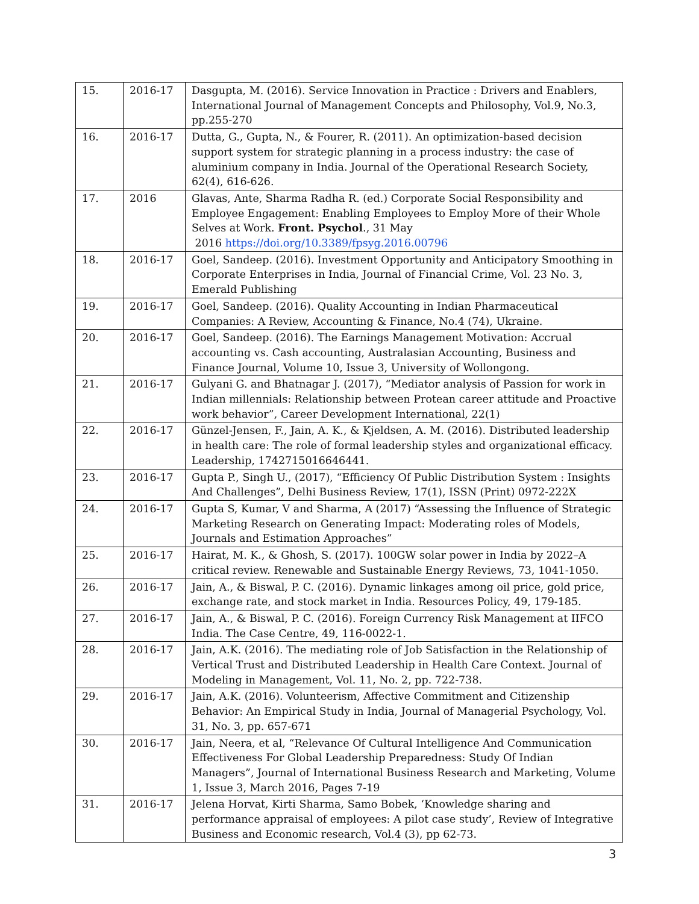| 15. | 2016-17 | Dasgupta, M. (2016). Service Innovation in Practice : Drivers and Enablers, International Journal of Management Concepts and Philosophy, Vol.9, No.3, pp.255-270 |
| 16. | 2016-17 | Dutta, G., Gupta, N., & Fourer, R. (2011). An optimization-based decision support system for strategic planning in a process industry: the case of aluminium company in India. Journal of the Operational Research Society, 62(4), 616-626. |
| 17. | 2016 | Glavas, Ante, Sharma Radha R. (ed.) Corporate Social Responsibility and Employee Engagement: Enabling Employees to Employ More of their Whole Selves at Work. Front. Psychol ., 31 May 2016 https://doi.org/10.3389/fpsyg.2016.00796 |
| 18. | 2016-17 | Goel, Sandeep. (2016). Investment Opportunity and Anticipatory Smoothing in Corporate Enterprises in India, Journal of Financial Crime, Vol. 23 No. 3, Emerald Publishing |
| 19. | 2016-17 | Goel, Sandeep. (2016). Quality Accounting in Indian Pharmaceutical Companies: A Review, Accounting & Finance, No.4 (74), Ukraine. |
| 20. | 2016-17 | Goel, Sandeep. (2016). The Earnings Management Motivation: Accrual accounting vs. Cash accounting, Australasian Accounting, Business and Finance Journal, Volume 10, Issue 3, University of Wollongong. |
| 21. | 2016-17 | Gulyani G. and Bhatnagar J. (2017), “Mediator analysis of Passion for work in Indian millennials: Relationship between Protean career attitude and Proactive work behavior”, Career Development International, 22(1) |
| 22. | 2016-17 | Günzel-Jensen, F., Jain, A. K., & Kjeldsen, A. M. (2016). Distributed leadership in health care: The role of formal leadership styles and organizational efficacy. Leadership, 1742715016646441. |
| 23. | 2016-17 | Gupta P., Singh U., (2017), “Efficiency Of Public Distribution System : Insights And Challenges”, Delhi Business Review, 17(1), ISSN (Print) 0972-222X |
| 24. | 2016-17 | Gupta S, Kumar, V and Sharma, A (2017) “Assessing the Influence of Strategic Marketing Research on Generating Impact: Moderating roles of Models, Journals and Estimation Approaches” |
| 25. | 2016-17 | Hairat, M. K., & Ghosh, S. (2017). 100GW solar power in India by 2022–A critical review. Renewable and Sustainable Energy Reviews, 73, 1041-1050. |
| 26. | 2016-17 | Jain, A., & Biswal, P. C. (2016). Dynamic linkages among oil price, gold price, exchange rate, and stock market in India. Resources Policy, 49, 179-185. |
| 27. | 2016-17 | Jain, A., & Biswal, P. C. (2016). Foreign Currency Risk Management at IIFCO India. The Case Centre, 49, 116-0022-1. |
| 28. | 2016-17 | Jain, A.K. (2016). The mediating role of Job Satisfaction in the Relationship of Vertical Trust and Distributed Leadership in Health Care Context. Journal of Modeling in Management, Vol. 11, No. 2, pp. 722-738. |
| 29. | 2016-17 | Jain, A.K. (2016). Volunteerism, Affective Commitment and Citizenship Behavior: An Empirical Study in India, Journal of Managerial Psychology, Vol. 31, No. 3, pp. 657-671 |
| 30. | 2016-17 | Jain, Neera, et al, “Relevance Of Cultural Intelligence And Communication Effectiveness For Global Leadership Preparedness: Study Of Indian Managers”, Journal of International Business Research and Marketing, Volume 1, Issue 3, March 2016, Pages 7-19 |
| 31. | 2016-17 | Jelena Horvat, Kirti Sharma, Samo Bobek, ‘Knowledge sharing and performance appraisal of employees: A pilot case study’, Review of Integrative Business and Economic research, Vol.4 (3), pp 62-73. |
3